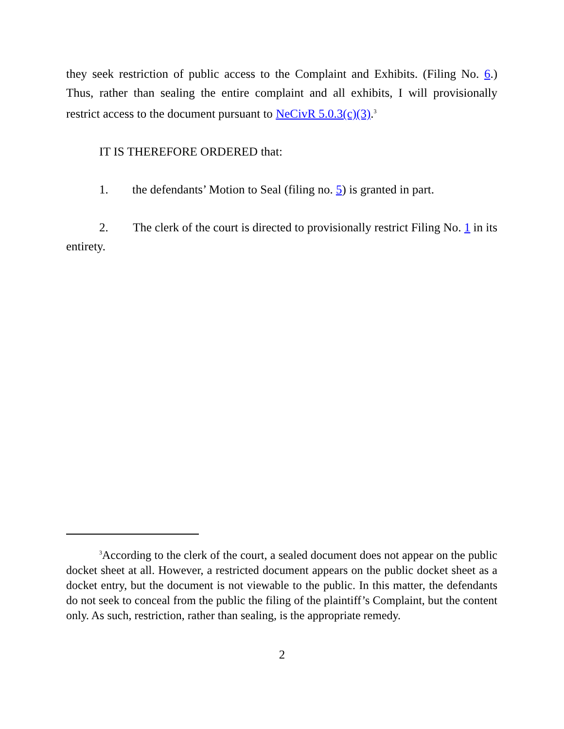they seek restriction of public access to the Complaint and Exhibits. (Filing No. 6.) Thus, rather than sealing the entire complaint and all exhibits, I will provisionally restrict access to the document pursuant to NeCivR 5.0.3(c)(3).<sup>3</sup>
IT IS THEREFORE ORDERED that:
1. the defendants’ Motion to Seal (filing no. 5) is granted in part.
2. The clerk of the court is directed to provisionally restrict Filing No. 1 in its entirety.
<sup>3</sup> According to the clerk of the court, a sealed document does not appear on the public docket sheet at all. However, a restricted document appears on the public docket sheet as a docket entry, but the document is not viewable to the public. In this matter, the defendants do not seek to conceal from the public the filing of the plaintiff’s Complaint, but the content only. As such, restriction, rather than sealing, is the appropriate remedy.
2